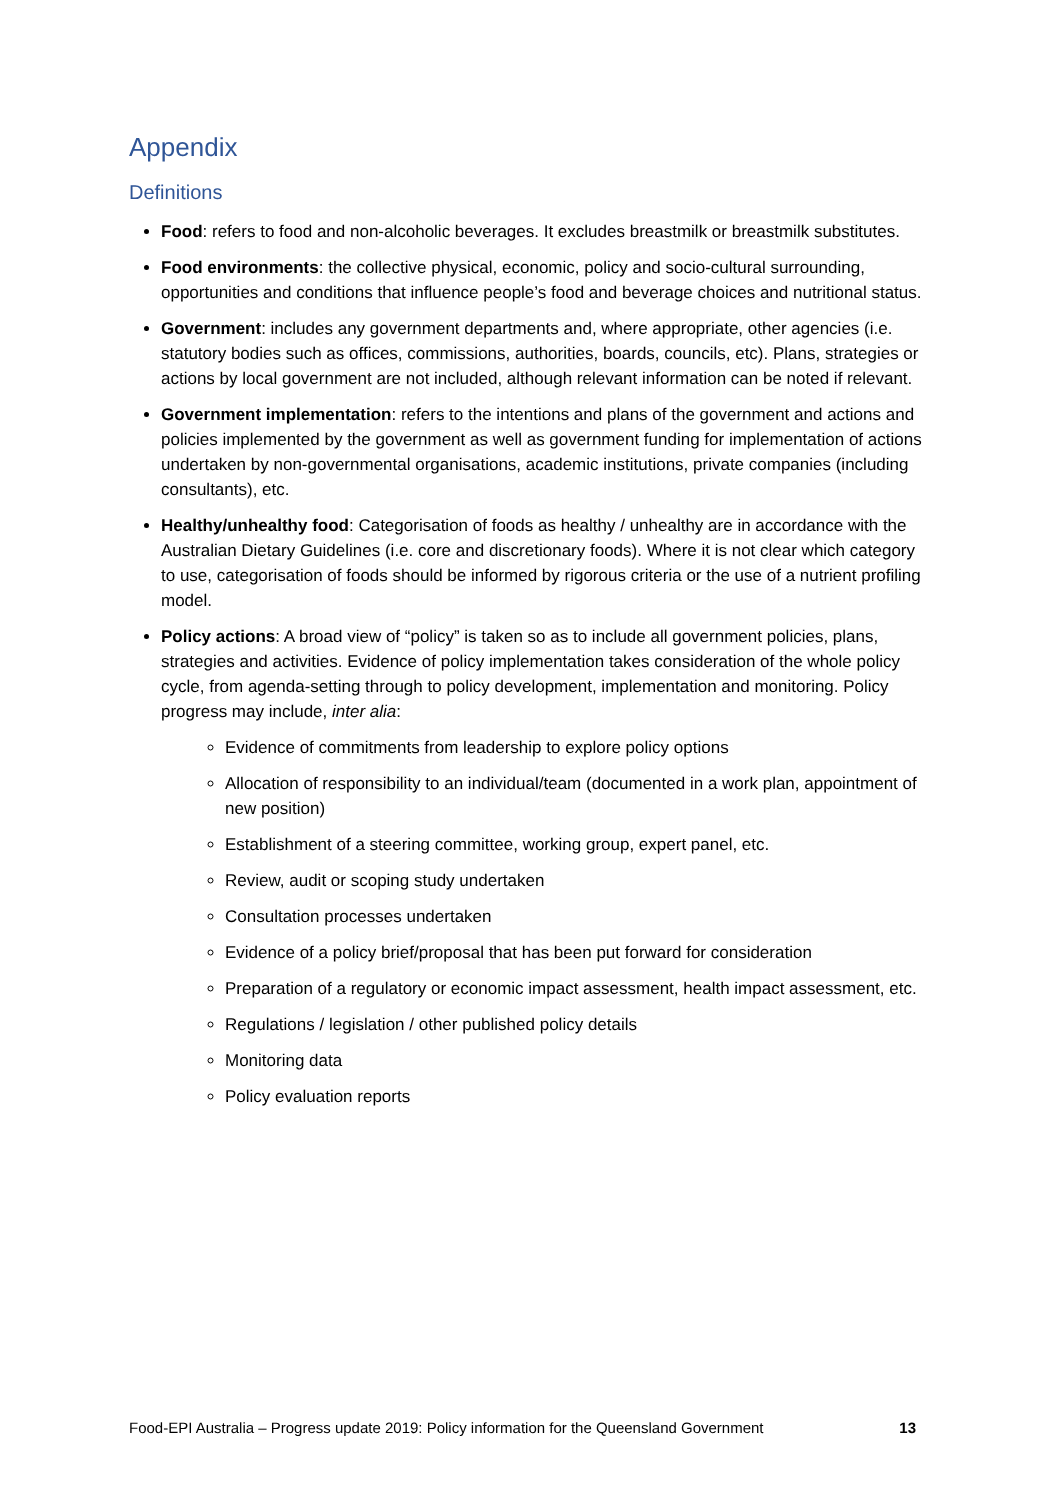Appendix
Definitions
Food: refers to food and non-alcoholic beverages. It excludes breastmilk or breastmilk substitutes.
Food environments: the collective physical, economic, policy and socio-cultural surrounding, opportunities and conditions that influence people’s food and beverage choices and nutritional status.
Government: includes any government departments and, where appropriate, other agencies (i.e. statutory bodies such as offices, commissions, authorities, boards, councils, etc). Plans, strategies or actions by local government are not included, although relevant information can be noted if relevant.
Government implementation: refers to the intentions and plans of the government and actions and policies implemented by the government as well as government funding for implementation of actions undertaken by non-governmental organisations, academic institutions, private companies (including consultants), etc.
Healthy/unhealthy food: Categorisation of foods as healthy / unhealthy are in accordance with the Australian Dietary Guidelines (i.e. core and discretionary foods). Where it is not clear which category to use, categorisation of foods should be informed by rigorous criteria or the use of a nutrient profiling model.
Policy actions: A broad view of “policy” is taken so as to include all government policies, plans, strategies and activities. Evidence of policy implementation takes consideration of the whole policy cycle, from agenda-setting through to policy development, implementation and monitoring. Policy progress may include, inter alia:
Evidence of commitments from leadership to explore policy options
Allocation of responsibility to an individual/team (documented in a work plan, appointment of new position)
Establishment of a steering committee, working group, expert panel, etc.
Review, audit or scoping study undertaken
Consultation processes undertaken
Evidence of a policy brief/proposal that has been put forward for consideration
Preparation of a regulatory or economic impact assessment, health impact assessment, etc.
Regulations / legislation / other published policy details
Monitoring data
Policy evaluation reports
Food-EPI Australia – Progress update 2019: Policy information for the Queensland Government 13